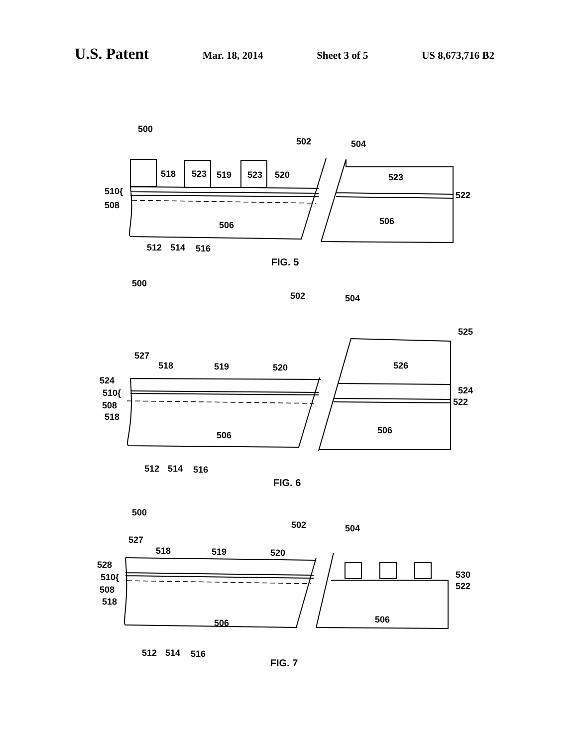U.S. Patent Mar. 18, 2014 Sheet 3 of 5 US 8,673,716 B2
500
502
504
523
523
523
518
519
520
510{
508
522
506
506
512
514
516
FIG. 5
500
502
504
525
527
518
519
520
526
524
524
510{
508
518
522
506
506
512
514
516
FIG. 6
500
502
504
527
518
519
520
528
510{
530
522
508
518
506
506
512
514
516
FIG. 7